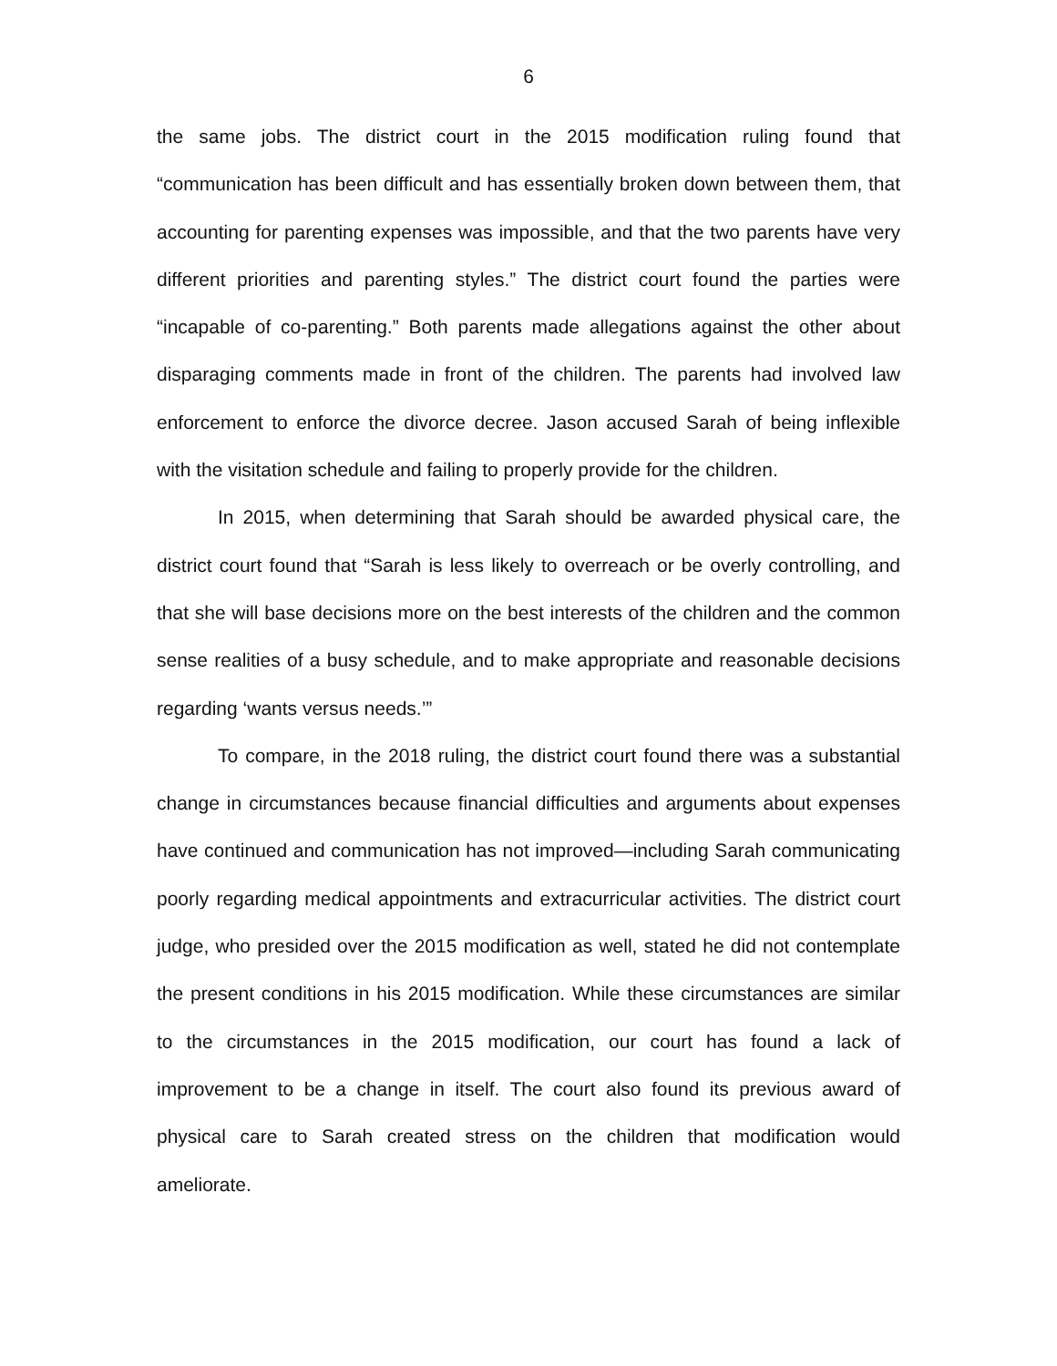6
the same jobs. The district court in the 2015 modification ruling found that “communication has been difficult and has essentially broken down between them, that accounting for parenting expenses was impossible, and that the two parents have very different priorities and parenting styles.” The district court found the parties were “incapable of co-parenting.” Both parents made allegations against the other about disparaging comments made in front of the children. The parents had involved law enforcement to enforce the divorce decree. Jason accused Sarah of being inflexible with the visitation schedule and failing to properly provide for the children.
In 2015, when determining that Sarah should be awarded physical care, the district court found that “Sarah is less likely to overreach or be overly controlling, and that she will base decisions more on the best interests of the children and the common sense realities of a busy schedule, and to make appropriate and reasonable decisions regarding ‘wants versus needs.’”
To compare, in the 2018 ruling, the district court found there was a substantial change in circumstances because financial difficulties and arguments about expenses have continued and communication has not improved—including Sarah communicating poorly regarding medical appointments and extracurricular activities. The district court judge, who presided over the 2015 modification as well, stated he did not contemplate the present conditions in his 2015 modification. While these circumstances are similar to the circumstances in the 2015 modification, our court has found a lack of improvement to be a change in itself. The court also found its previous award of physical care to Sarah created stress on the children that modification would ameliorate.